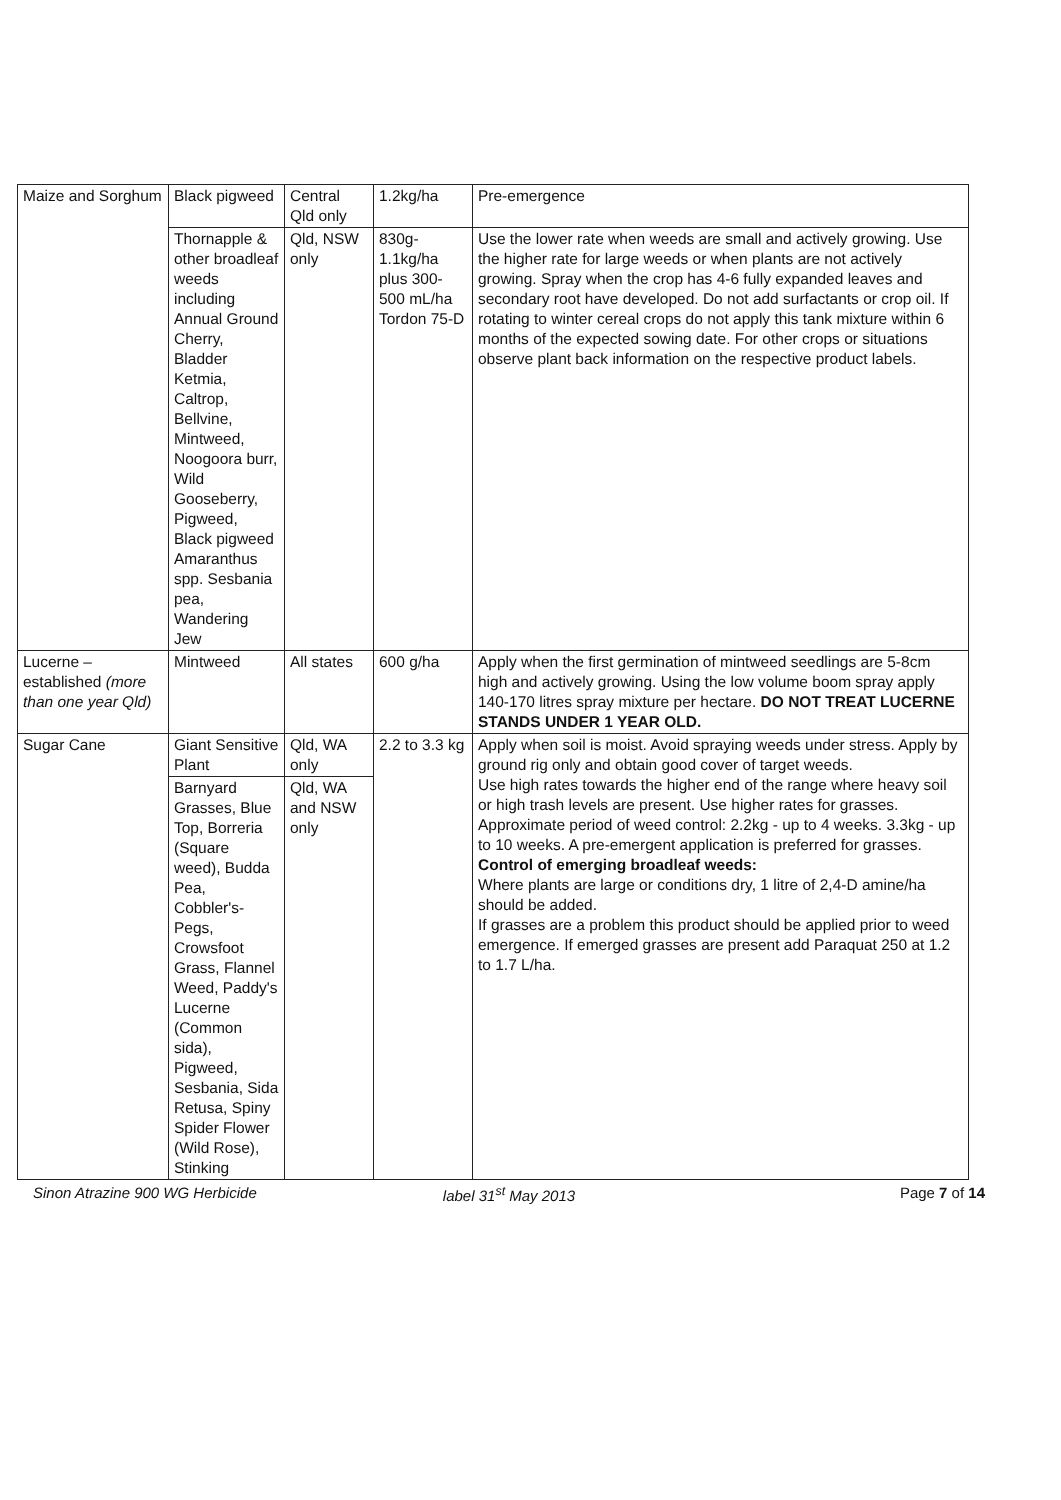| Maize and Sorghum | Black pigweed | Central Qld only | 1.2kg/ha | Pre-emergence |
| | Thornapple & other broadleaf weeds including Annual Ground Cherry, Bladder Ketmia, Caltrop, Bellvine, Mintweed, Noogoora burr, Wild Gooseberry, Pigweed, Black pigweed Amaranthus spp. Sesbania pea, Wandering Jew | Qld, NSW only | 830g-1.1kg/ha plus 300-500 mL/ha Tordon 75-D | Use the lower rate when weeds are small and actively growing. Use the higher rate for large weeds or when plants are not actively growing. Spray when the crop has 4-6 fully expanded leaves and secondary root have developed. Do not add surfactants or crop oil. If rotating to winter cereal crops do not apply this tank mixture within 6 months of the expected sowing date. For other crops or situations observe plant back information on the respective product labels. |
| Lucerne – established (more than one year Qld) | Mintweed | All states | 600 g/ha | Apply when the first germination of mintweed seedlings are 5-8cm high and actively growing. Using the low volume boom spray apply 140-170 litres spray mixture per hectare. DO NOT TREAT LUCERNE STANDS UNDER 1 YEAR OLD. |
| Sugar Cane | Giant Sensitive Plant | Qld, WA only | 2.2 to 3.3 kg | Apply when soil is moist. Avoid spraying weeds under stress. Apply by ground rig only and obtain good cover of target weeds. Use high rates towards the higher end of the range where heavy soil or high trash levels are present. Use higher rates for grasses. Approximate period of weed control: 2.2kg - up to 4 weeks. 3.3kg - up to 10 weeks. A pre-emergent application is preferred for grasses. Control of emerging broadleaf weeds: Where plants are large or conditions dry, 1 litre of 2,4-D amine/ha should be added. If grasses are a problem this product should be applied prior to weed emergence. If emerged grasses are present add Paraquat 250 at 1.2 to 1.7 L/ha. |
| | Barnyard Grasses, Blue Top, Borreria (Square weed), Budda Pea, Cobbler's-Pegs, Crowsfoot Grass, Flannel Weed, Paddy's Lucerne (Common sida), Pigweed, Sesbania, Sida Retusa, Spiny Spider Flower (Wild Rose), Stinking | Qld, WA and NSW only | | |
Sinon Atrazine 900 WG Herbicide
label 31<sup>st</sup> May 2013 Page 7 of 14